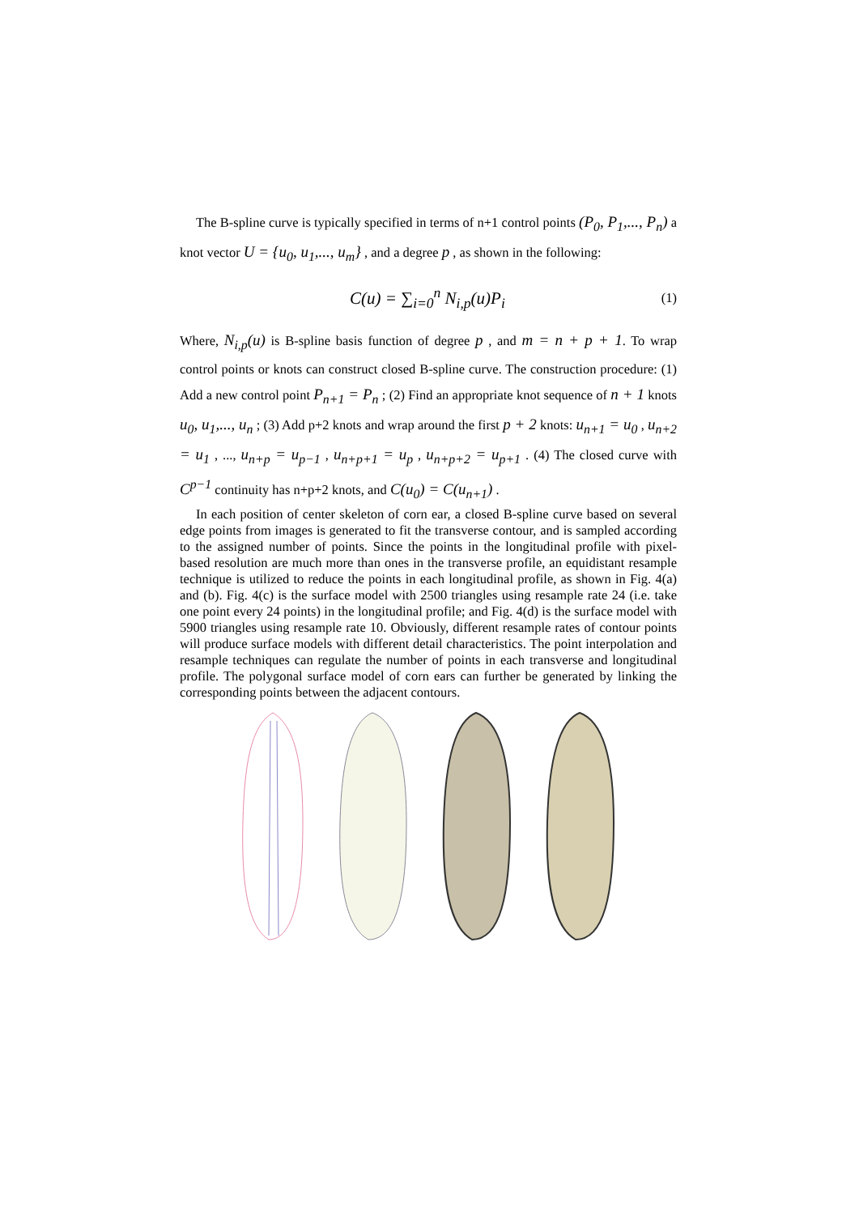The B-spline curve is typically specified in terms of n+1 control points (P<sub>0</sub>, P<sub>1</sub>,..., P<sub>n</sub>) a knot vector U = {u<sub>0</sub>, u<sub>1</sub>,..., u<sub>m</sub>} , and a degree p , as shown in the following:
C(u) = ∑<sub>i=0</sub><sup>n</sup> N<sub>i,p</sub>(u)P<sub>i</sub> (1)
Where, N<sub>i,p</sub>(u) is B-spline basis function of degree p , and m = n + p + 1. To wrap control points or knots can construct closed B-spline curve. The construction procedure: (1) Add a new control point P<sub>n+1</sub> = P<sub>n</sub> ; (2) Find an appropriate knot sequence of n + 1 knots u<sub>0</sub>, u<sub>1</sub>,..., u<sub>n</sub> ; (3) Add p+2 knots and wrap around the first p + 2 knots: u<sub>n+1</sub> = u<sub>0</sub> , u<sub>n+2</sub> = u<sub>1</sub> , ..., u<sub>n+p</sub> = u<sub>p−1</sub> , u<sub>n+p+1</sub> = u<sub>p</sub> , u<sub>n+p+2</sub> = u<sub>p+1</sub> . (4) The closed curve with C<sup>p−1</sup> continuity has n+p+2 knots, and C(u<sub>0</sub>) = C(u<sub>n+1</sub>) .
In each position of center skeleton of corn ear, a closed B-spline curve based on several edge points from images is generated to fit the transverse contour, and is sampled according to the assigned number of points. Since the points in the longitudinal profile with pixel-based resolution are much more than ones in the transverse profile, an equidistant resample technique is utilized to reduce the points in each longitudinal profile, as shown in Fig. 4(a) and (b). Fig. 4(c) is the surface model with 2500 triangles using resample rate 24 (i.e. take one point every 24 points) in the longitudinal profile; and Fig. 4(d) is the surface model with 5900 triangles using resample rate 10. Obviously, different resample rates of contour points will produce surface models with different detail characteristics. The point interpolation and resample techniques can regulate the number of points in each transverse and longitudinal profile. The polygonal surface model of corn ears can further be generated by linking the corresponding points between the adjacent contours.